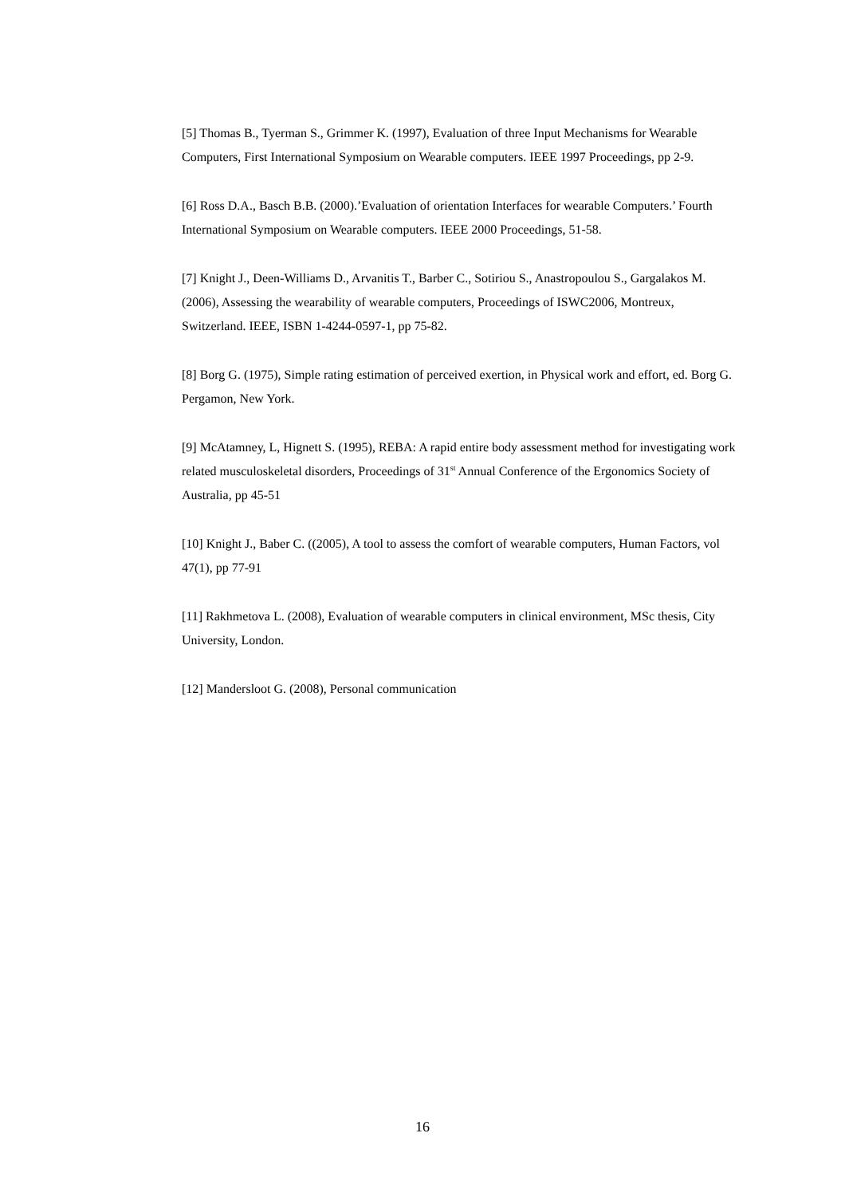[5] Thomas B., Tyerman S., Grimmer K. (1997), Evaluation of three Input Mechanisms for Wearable Computers, First International Symposium on Wearable computers. IEEE 1997 Proceedings, pp 2-9.
[6] Ross D.A., Basch B.B. (2000).’Evaluation of orientation Interfaces for wearable Computers.’ Fourth International Symposium on Wearable computers. IEEE 2000 Proceedings, 51-58.
[7] Knight J., Deen-Williams D., Arvanitis T., Barber C., Sotiriou S., Anastropoulou S., Gargalakos M. (2006), Assessing the wearability of wearable computers, Proceedings of ISWC2006, Montreux, Switzerland. IEEE, ISBN 1-4244-0597-1, pp 75-82.
[8] Borg G. (1975), Simple rating estimation of perceived exertion, in Physical work and effort, ed. Borg G. Pergamon, New York.
[9] McAtamney, L, Hignett S. (1995), REBA: A rapid entire body assessment method for investigating work related musculoskeletal disorders, Proceedings of 31<sup>st</sup> Annual Conference of the Ergonomics Society of Australia, pp 45-51
[10] Knight J., Baber C. ((2005), A tool to assess the comfort of wearable computers, Human Factors, vol 47(1), pp 77-91
[11] Rakhmetova L. (2008), Evaluation of wearable computers in clinical environment, MSc thesis, City University, London.
[12] Mandersloot G. (2008), Personal communication
16